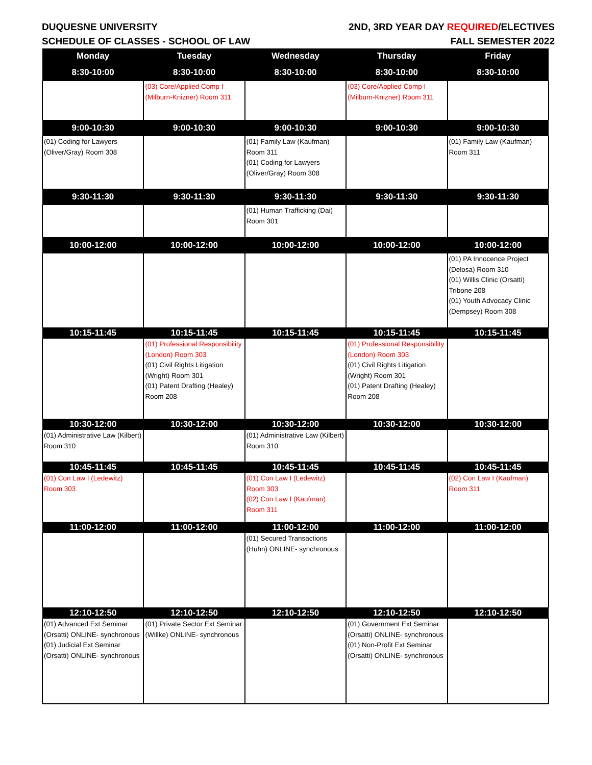DUQUESNE UNIVERSITY 2ND, 3RD YEAR DAY REQUIRED/ELECTIVES
SCHEDULE OF CLASSES - SCHOOL OF LAW FALL SEMESTER 2022
| Monday | Tuesday | Wednesday | Thursday | Friday |
| --- | --- | --- | --- | --- |
| 8:30-10:00 | 8:30-10:00 | 8:30-10:00 | 8:30-10:00 | 8:30-10:00 |
| | (03) Core/Applied Comp I (Milburn-Knizner) Room 311 | | (03) Core/Applied Comp I (Milburn-Knizner) Room 311 | |
| 9:00-10:30 | 9:00-10:30 | 9:00-10:30 | 9:00-10:30 | 9:00-10:30 |
| (01) Coding for Lawyers (Oliver/Gray) Room 308 | | (01) Family Law (Kaufman) Room 311 (01) Coding for Lawyers (Oliver/Gray) Room 308 | | (01) Family Law (Kaufman) Room 311 |
| 9:30-11:30 | 9:30-11:30 | 9:30-11:30 | 9:30-11:30 | 9:30-11:30 |
| | | (01) Human Trafficking (Dai) Room 301 | | |
| 10:00-12:00 | 10:00-12:00 | 10:00-12:00 | 10:00-12:00 | 10:00-12:00 |
| | | | | (01) PA Innocence Project (Delosa) Room 310 (01) Willis Clinic (Orsatti) Tribone 208 (01) Youth Advocacy Clinic (Dempsey) Room 308 |
| 10:15-11:45 | 10:15-11:45 | 10:15-11:45 | 10:15-11:45 | 10:15-11:45 |
| | (01) Professional Responsibility (London) Room 303 (01) Civil Rights Litigation (Wright) Room 301 (01) Patent Drafting (Healey) Room 208 | | (01) Professional Responsibility (London) Room 303 (01) Civil Rights Litigation (Wright) Room 301 (01) Patent Drafting (Healey) Room 208 | |
| 10:30-12:00 | 10:30-12:00 | 10:30-12:00 | 10:30-12:00 | 10:30-12:00 |
| (01) Administrative Law (Kilbert) Room 310 | | (01) Administrative Law (Kilbert) Room 310 | | |
| 10:45-11:45 | 10:45-11:45 | 10:45-11:45 | 10:45-11:45 | 10:45-11:45 |
| (01) Con Law I (Ledewitz) Room 303 | | (01) Con Law I (Ledewitz) Room 303 (02) Con Law I (Kaufman) Room 311 | | (02) Con Law I (Kaufman) Room 311 |
| 11:00-12:00 | 11:00-12:00 | 11:00-12:00 | 11:00-12:00 | 11:00-12:00 |
| | | (01) Secured Transactions (Huhn) ONLINE- synchronous | | |
| 12:10-12:50 | 12:10-12:50 | 12:10-12:50 | 12:10-12:50 | 12:10-12:50 |
| (01) Advanced Ext Seminar (Orsatti) ONLINE- synchronous (01) Judicial Ext Seminar (Orsatti) ONLINE- synchronous | (01) Private Sector Ext Seminar (Willke) ONLINE- synchronous | | (01) Government Ext Seminar (Orsatti) ONLINE- synchronous (01) Non-Profit Ext Seminar (Orsatti) ONLINE- synchronous | |